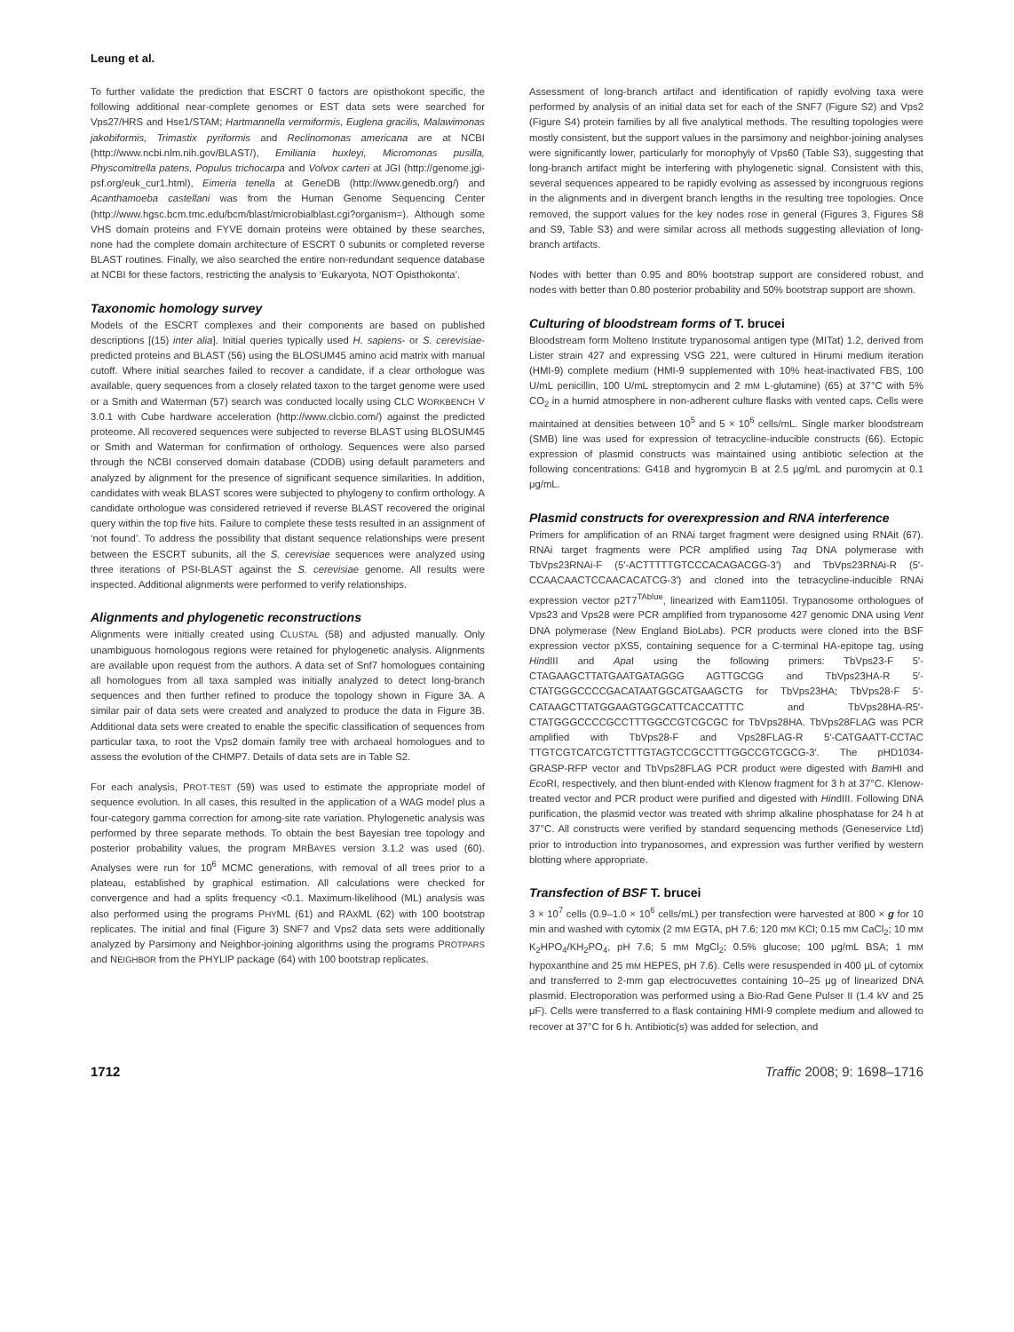Leung et al.
To further validate the prediction that ESCRT 0 factors are opisthokont specific, the following additional near-complete genomes or EST data sets were searched for Vps27/HRS and Hse1/STAM; Hartmannella vermiformis, Euglena gracilis, Malawimonas jakobiformis, Trimastix pyriformis and Reclinomonas americana are at NCBI (http://www.ncbi.nlm.nih.gov/BLAST/), Emiliania huxleyi, Micromonas pusilla, Physcomitrella patens, Populus trichocarpa and Volvox carteri at JGI (http://genome.jgi-psf.org/euk_cur1.html), Eimeria tenella at GeneDB (http://www.genedb.org/) and Acanthamoeba castellani was from the Human Genome Sequencing Center (http://www.hgsc.bcm.tmc.edu/bcm/blast/microbialblast.cgi?organism=). Although some VHS domain proteins and FYVE domain proteins were obtained by these searches, none had the complete domain architecture of ESCRT 0 subunits or completed reverse BLAST routines. Finally, we also searched the entire non-redundant sequence database at NCBI for these factors, restricting the analysis to ‘Eukaryota, NOT Opisthokonta’.
Taxonomic homology survey
Models of the ESCRT complexes and their components are based on published descriptions [(15) inter alia]. Initial queries typically used H. sapiens- or S. cerevisiae-predicted proteins and BLAST (56) using the BLOSUM45 amino acid matrix with manual cutoff. Where initial searches failed to recover a candidate, if a clear orthologue was available, query sequences from a closely related taxon to the target genome were used or a Smith and Waterman (57) search was conducted locally using CLC WORKBENCH V 3.0.1 with Cube hardware acceleration (http://www.clcbio.com/) against the predicted proteome. All recovered sequences were subjected to reverse BLAST using BLOSUM45 or Smith and Waterman for confirmation of orthology. Sequences were also parsed through the NCBI conserved domain database (CDDB) using default parameters and analyzed by alignment for the presence of significant sequence similarities. In addition, candidates with weak BLAST scores were subjected to phylogeny to confirm orthology. A candidate orthologue was considered retrieved if reverse BLAST recovered the original query within the top five hits. Failure to complete these tests resulted in an assignment of ‘not found’. To address the possibility that distant sequence relationships were present between the ESCRT subunits, all the S. cerevisiae sequences were analyzed using three iterations of PSI-BLAST against the S. cerevisiae genome. All results were inspected. Additional alignments were performed to verify relationships.
Alignments and phylogenetic reconstructions
Alignments were initially created using CLUSTAL (58) and adjusted manually. Only unambiguous homologous regions were retained for phylogenetic analysis. Alignments are available upon request from the authors. A data set of Snf7 homologues containing all homologues from all taxa sampled was initially analyzed to detect long-branch sequences and then further refined to produce the topology shown in Figure 3A. A similar pair of data sets were created and analyzed to produce the data in Figure 3B. Additional data sets were created to enable the specific classification of sequences from particular taxa, to root the Vps2 domain family tree with archaeal homologues and to assess the evolution of the CHMP7. Details of data sets are in Table S2.
For each analysis, PROT-TEST (59) was used to estimate the appropriate model of sequence evolution. In all cases, this resulted in the application of a WAG model plus a four-category gamma correction for among-site rate variation. Phylogenetic analysis was performed by three separate methods. To obtain the best Bayesian tree topology and posterior probability values, the program MRBAYES version 3.1.2 was used (60). Analyses were run for 10<sup>6</sup> MCMC generations, with removal of all trees prior to a plateau, established by graphical estimation. All calculations were checked for convergence and had a splits frequency <0.1. Maximum-likelihood (ML) analysis was also performed using the programs PHYML (61) and RAXML (62) with 100 bootstrap replicates. The initial and final (Figure 3) SNF7 and Vps2 data sets were additionally analyzed by Parsimony and Neighbor-joining algorithms using the programs PROTPARS and NEIGHBOR from the PHYLIP package (64) with 100 bootstrap replicates.
Assessment of long-branch artifact and identification of rapidly evolving taxa were performed by analysis of an initial data set for each of the SNF7 (Figure S2) and Vps2 (Figure S4) protein families by all five analytical methods. The resulting topologies were mostly consistent, but the support values in the parsimony and neighbor-joining analyses were significantly lower, particularly for monophyly of Vps60 (Table S3), suggesting that long-branch artifact might be interfering with phylogenetic signal. Consistent with this, several sequences appeared to be rapidly evolving as assessed by incongruous regions in the alignments and in divergent branch lengths in the resulting tree topologies. Once removed, the support values for the key nodes rose in general (Figures 3, Figures S8 and S9, Table S3) and were similar across all methods suggesting alleviation of long-branch artifacts.
Nodes with better than 0.95 and 80% bootstrap support are considered robust, and nodes with better than 0.80 posterior probability and 50% bootstrap support are shown.
Culturing of bloodstream forms of T. brucei
Bloodstream form Molteno Institute trypanosomal antigen type (MITat) 1.2, derived from Lister strain 427 and expressing VSG 221, were cultured in Hirumi medium iteration (HMI-9) complete medium (HMI-9 supplemented with 10% heat-inactivated FBS, 100 U/mL penicillin, 100 U/mL streptomycin and 2 mM L-glutamine) (65) at 37°C with 5% CO<sub>2</sub> in a humid atmosphere in non-adherent culture flasks with vented caps. Cells were maintained at densities between 10<sup>5</sup> and 5 × 10<sup>6</sup> cells/mL. Single marker bloodstream (SMB) line was used for expression of tetracycline-inducible constructs (66). Ectopic expression of plasmid constructs was maintained using antibiotic selection at the following concentrations: G418 and hygromycin B at 2.5 μg/mL and puromycin at 0.1 μg/mL.
Plasmid constructs for overexpression and RNA interference
Primers for amplification of an RNAi target fragment were designed using RNAit (67). RNAi target fragments were PCR amplified using Taq DNA polymerase with TbVps23RNAi-F (5′-ACTTTTTGTCCCACAGACGG-3′) and TbVps23RNAi-R (5′-CCAACAACTCCAACACATCG-3′) and cloned into the tetracycline-inducible RNAi expression vector p2T7<sup>TAblue</sup>, linearized with Eam1105I. Trypanosome orthologues of Vps23 and Vps28 were PCR amplified from trypanosome 427 genomic DNA using Vent DNA polymerase (New England BioLabs). PCR products were cloned into the BSF expression vector pXS5, containing sequence for a C-terminal HA-epitope tag, using HindIII and Apa I using the following primers: TbVps23-F 5′-CTAGAAGCTTATGAATGATAGGG AGTTGCGG and TbVps23HA-R 5′-CTATGGGCCCCGACATAATGGCATGAAGCTG for TbVps23HA; TbVps28-F 5′-CATAAGCTTATGGAAGTGGCATTCACCATTTC and TbVps28HA-R5′-CTATGGGCCCCGCCTTTGGCCGTCGCGC for TbVps28HA. TbVps28FLAG was PCR amplified with TbVps28-F and Vps28FLAG-R 5′-CATGAATT-CCTAC TTGTCGTCATCGTCTTTGTAGTCCGCCTTTGGCCGTCGCG-3′. The pHD1034-GRASP-RFP vector and TbVps28FLAG PCR product were digested with Bam HI and Eco RI, respectively, and then blunt-ended with Klenow fragment for 3 h at 37°C. Klenow-treated vector and PCR product were purified and digested with HindIII. Following DNA purification, the plasmid vector was treated with shrimp alkaline phosphatase for 24 h at 37°C. All constructs were verified by standard sequencing methods (Geneservice Ltd) prior to introduction into trypanosomes, and expression was further verified by western blotting where appropriate.
Transfection of BSF T. brucei
3 × 10<sup>7</sup> cells (0.9–1.0 × 10<sup>6</sup> cells/mL) per transfection were harvested at 800 × g for 10 min and washed with cytomix (2 mM EGTA, pH 7.6; 120 mM KCl; 0.15 mM CaCl<sub>2</sub>; 10 mM K<sub>2</sub>HPO<sub>4</sub>/KH<sub>2</sub>PO<sub>4</sub>, pH 7.6; 5 mM MgCl<sub>2</sub>; 0.5% glucose; 100 μg/mL BSA; 1 mM hypoxanthine and 25 mM HEPES, pH 7.6). Cells were resuspended in 400 μL of cytomix and transferred to 2-mm gap electrocuvettes containing 10–25 μg of linearized DNA plasmid. Electroporation was performed using a Bio-Rad Gene Pulser II (1.4 kV and 25 μF). Cells were transferred to a flask containing HMI-9 complete medium and allowed to recover at 37°C for 6 h. Antibiotic(s) was added for selection, and
1712 Traffic 2008; 9: 1698–1716